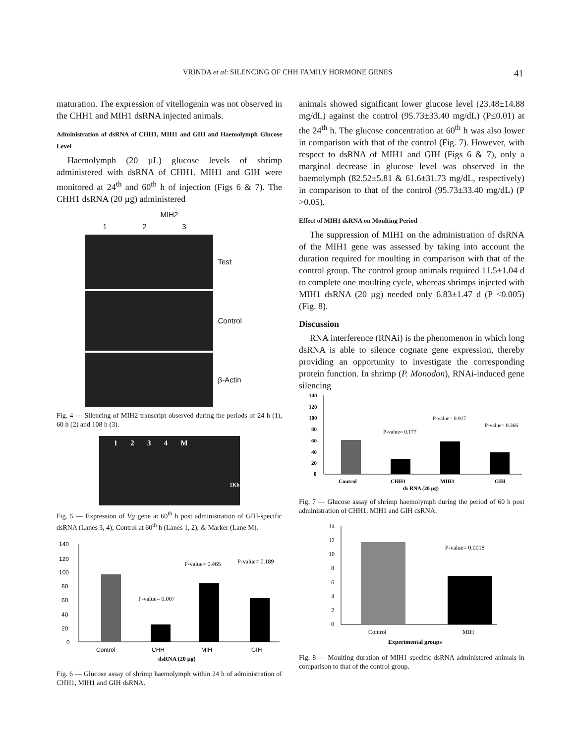VRINDA et al: SILENCING OF CHH FAMILY HORMONE GENES 41
maturation. The expression of vitellogenin was not observed in the CHH1 and MIH1 dsRNA injected animals.
Administration of dsRNA of CHH1, MIH1 and GIH and Haemolymph Glucose Level
Haemolymph (20 µL) glucose levels of shrimp administered with dsRNA of CHH1, MIH1 and GIH were monitored at 24<sup>th</sup> and 60<sup>th</sup> h of injection (Figs 6 & 7). The CHH1 dsRNA (20 µg) administered
MIH2
1 2 3
Test
Control
β-Actin
Fig. 4 — Silencing of MIH2 transcript observed during the periods of 24 h (1), 60 h (2) and 108 h (3).
1 2 3 4 M
1Kb
Fig. 5 — Expression of Vg gene at 60<sup>th</sup> h post administration of GIH-specific dsRNA (Lanes 3, 4); Control at 60<sup>th</sup> h (Lanes 1, 2); & Marker (Lane M).
140
120
100
80
60
40
20
0
P-value= 0.007
P-value= 0.465
P-value= 0.189
Control
CHH
MIH
GIH
dsRNA (20 µg)
Fig. 6 — Glucose assay of shrimp haemolymph within 24 h of administration of CHH1, MIH1 and GIH dsRNA.
animals showed significant lower glucose level (23.48±14.88 mg/dL) against the control (95.73±33.40 mg/dL) (P≤0.01) at the 24<sup>th</sup> h. The glucose concentration at 60<sup>th</sup> h was also lower in comparison with that of the control (Fig. 7). However, with respect to dsRNA of MIH1 and GIH (Figs 6 & 7), only a marginal decrease in glucose level was observed in the haemolymph (82.52±5.81 & 61.6±31.73 mg/dL, respectively) in comparison to that of the control (95.73±33.40 mg/dL) (P >0.05).
Effect of MIH1 dsRNA on Moulting Period
The suppression of MIH1 on the administration of dsRNA of the MIH1 gene was assessed by taking into account the duration required for moulting in comparison with that of the control group. The control group animals required 11.5±1.04 d to complete one moulting cycle, whereas shrimps injected with MIH1 dsRNA (20 µg) needed only 6.83±1.47 d (P <0.005) (Fig. 8).
Discussion
RNA interference (RNAi) is the phenomenon in which long dsRNA is able to silence cognate gene expression, thereby providing an opportunity to investigate the corresponding protein function. In shrimp (P. Monodon), RNAi-induced gene silencing
140
120
100
80
60
40
20
0
P-value= 0.177
P-value= 0.917
P-value= 0.366
Control
CHH1
MIH1
GIH
ds RNA (20 µg)
Fig. 7 — Glucose assay of shrimp haemolymph during the period of 60 h post administration of CHH1, MIH1 and GIH dsRNA.
14
12
10
8
6
4
2
0
P-value= 0.0018
Control
MIH
Experimental groups
Fig. 8 — Moulting duration of MIH1 specific dsRNA administered animals in comparison to that of the control group.